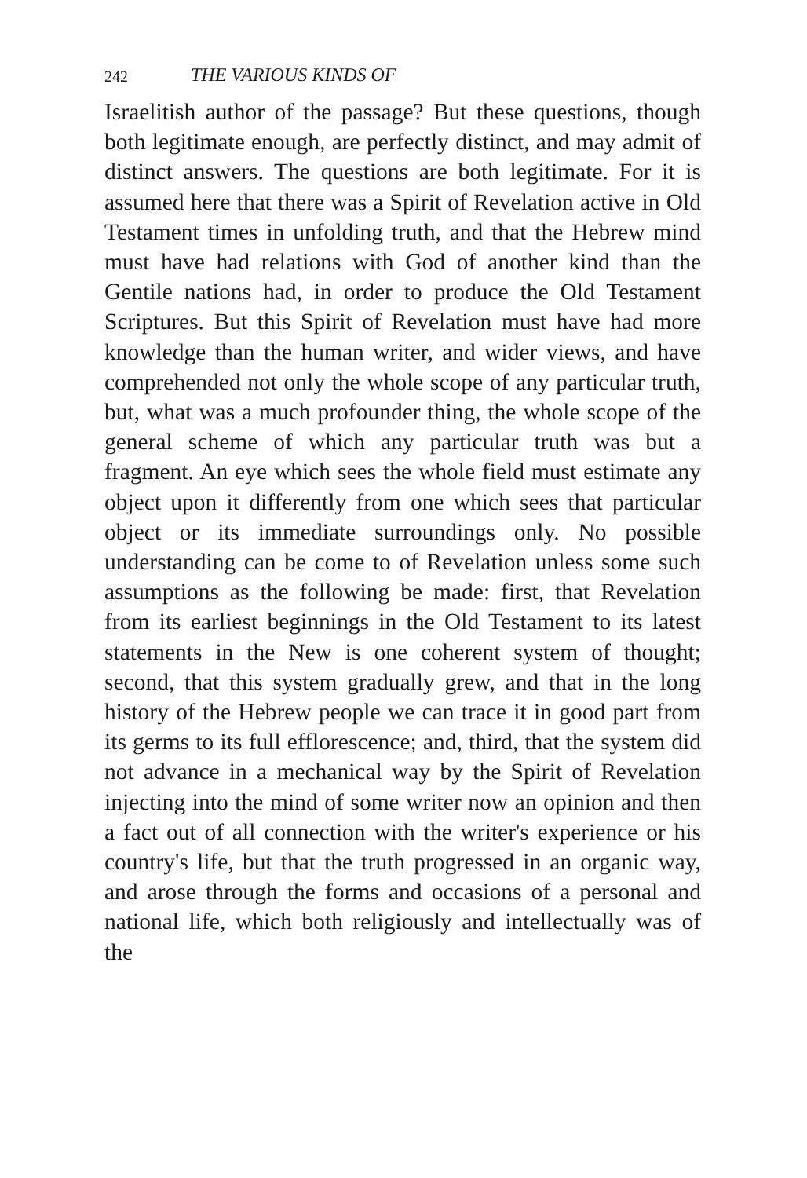242 THE VARIOUS KINDS OF
Israelitish author of the passage? But these questions, though both legitimate enough, are perfectly distinct, and may admit of distinct answers. The questions are both legitimate. For it is assumed here that there was a Spirit of Revelation active in Old Testament times in unfolding truth, and that the Hebrew mind must have had relations with God of another kind than the Gentile nations had, in order to produce the Old Testament Scriptures. But this Spirit of Revelation must have had more knowledge than the human writer, and wider views, and have comprehended not only the whole scope of any particular truth, but, what was a much profounder thing, the whole scope of the general scheme of which any particular truth was but a fragment. An eye which sees the whole field must estimate any object upon it differently from one which sees that particular object or its immediate surroundings only. No possible understanding can be come to of Revelation unless some such assumptions as the following be made: first, that Revelation from its earliest beginnings in the Old Testament to its latest statements in the New is one coherent system of thought; second, that this system gradually grew, and that in the long history of the Hebrew people we can trace it in good part from its germs to its full efflorescence; and, third, that the system did not advance in a mechanical way by the Spirit of Revelation injecting into the mind of some writer now an opinion and then a fact out of all connection with the writer's experience or his country's life, but that the truth progressed in an organic way, and arose through the forms and occasions of a personal and national life, which both religiously and intellectually was of the